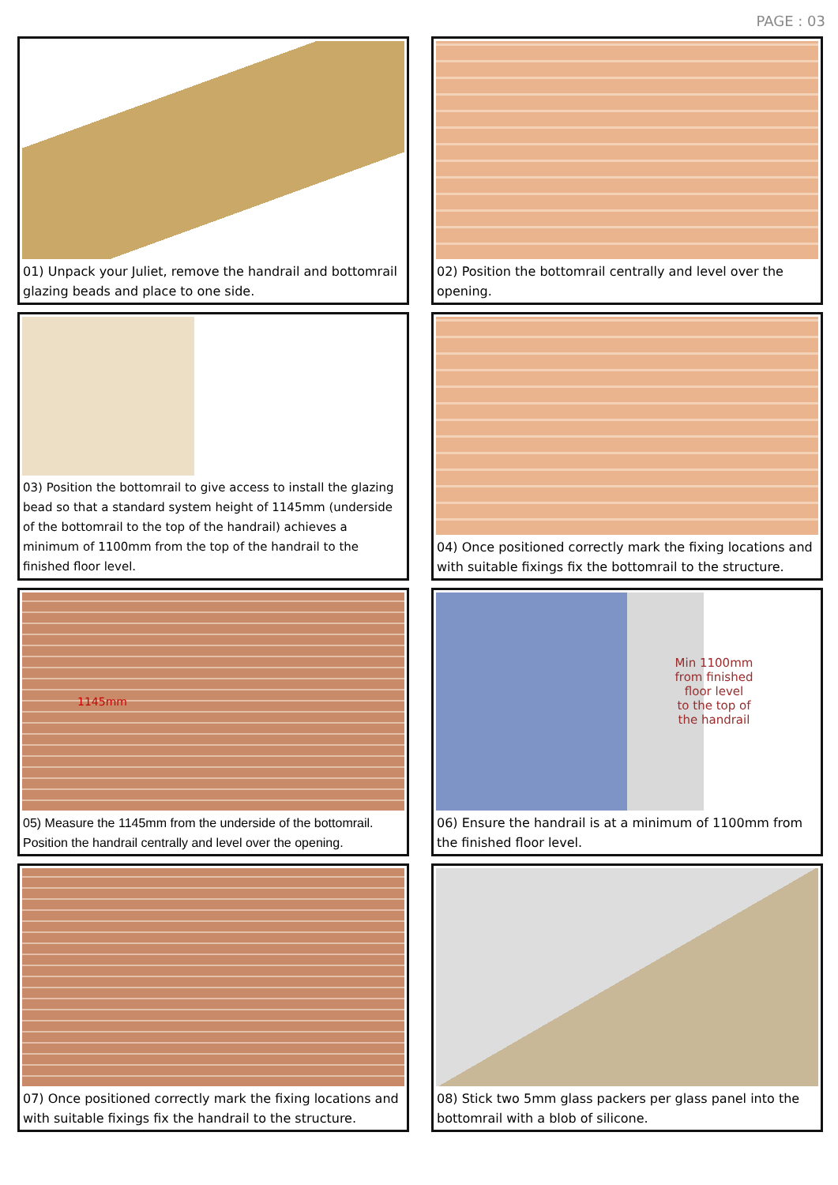PAGE : 03
01) Unpack your Juliet, remove the handrail and bottomrail glazing beads and place to one side.
02) Position the bottomrail centrally and level over the opening.
03) Position the bottomrail to give access to install the glazing bead so that a standard system height of 1145mm (underside of the bottomrail to the top of the handrail) achieves a minimum of 1100mm from the top of the handrail to the finished floor level.
04) Once positioned correctly mark the fixing locations and with suitable fixings fix the bottomrail to the structure.
1145mm
05) Measure the 1145mm from the underside of the bottomrail. Position the handrail centrally and level over the opening.
Min 1100mm
from finished
floor level
to the top of
the handrail
06) Ensure the handrail is at a minimum of 1100mm from the finished floor level.
07) Once positioned correctly mark the fixing locations and with suitable fixings fix the handrail to the structure.
08) Stick two 5mm glass packers per glass panel into the bottomrail with a blob of silicone.